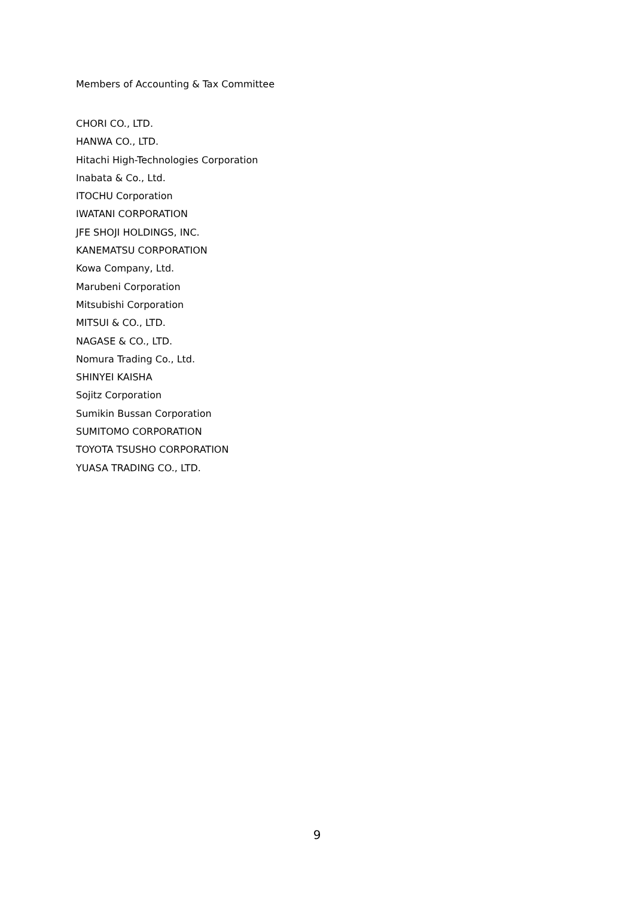Members of Accounting & Tax Committee
CHORI CO., LTD.
HANWA CO., LTD.
Hitachi High-Technologies Corporation
Inabata & Co., Ltd.
ITOCHU Corporation
IWATANI CORPORATION
JFE SHOJI HOLDINGS, INC.
KANEMATSU CORPORATION
Kowa Company, Ltd.
Marubeni Corporation
Mitsubishi Corporation
MITSUI & CO., LTD.
NAGASE & CO., LTD.
Nomura Trading Co., Ltd.
SHINYEI KAISHA
Sojitz Corporation
Sumikin Bussan Corporation
SUMITOMO CORPORATION
TOYOTA TSUSHO CORPORATION
YUASA TRADING CO., LTD.
9